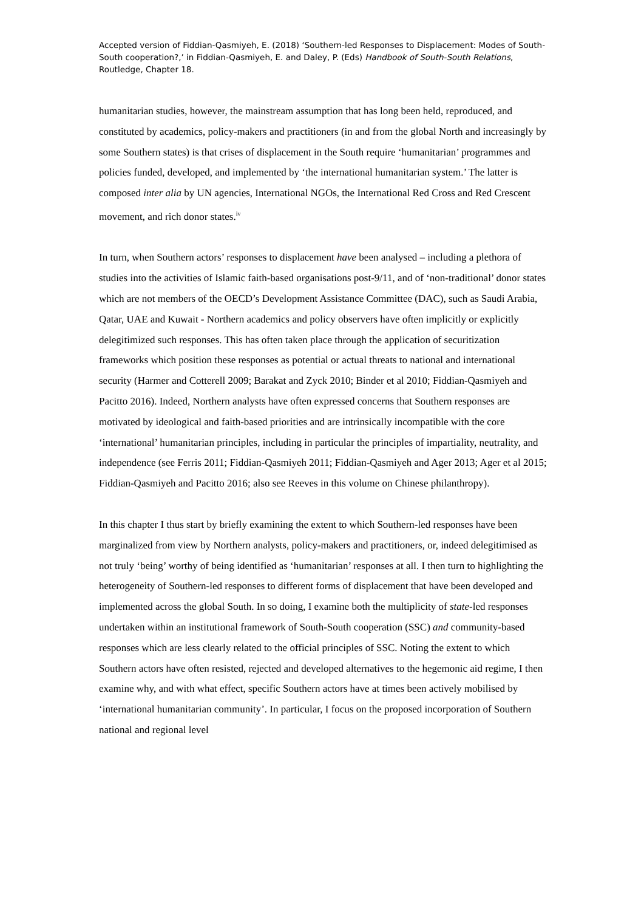Accepted version of Fiddian-Qasmiyeh, E. (2018) ‘Southern-led Responses to Displacement: Modes of South-South cooperation?,’ in Fiddian-Qasmiyeh, E. and Daley, P. (Eds) Handbook of South-South Relations, Routledge, Chapter 18.
humanitarian studies, however, the mainstream assumption that has long been held, reproduced, and constituted by academics, policy-makers and practitioners (in and from the global North and increasingly by some Southern states) is that crises of displacement in the South require ‘humanitarian’ programmes and policies funded, developed, and implemented by ‘the international humanitarian system.’ The latter is composed inter alia by UN agencies, International NGOs, the International Red Cross and Red Crescent movement, and rich donor states.<sup>iv</sup>
In turn, when Southern actors’ responses to displacement have been analysed – including a plethora of studies into the activities of Islamic faith-based organisations post-9/11, and of ‘non-traditional’ donor states which are not members of the OECD’s Development Assistance Committee (DAC), such as Saudi Arabia, Qatar, UAE and Kuwait - Northern academics and policy observers have often implicitly or explicitly delegitimized such responses. This has often taken place through the application of securitization frameworks which position these responses as potential or actual threats to national and international security (Harmer and Cotterell 2009; Barakat and Zyck 2010; Binder et al 2010; Fiddian-Qasmiyeh and Pacitto 2016). Indeed, Northern analysts have often expressed concerns that Southern responses are motivated by ideological and faith-based priorities and are intrinsically incompatible with the core ‘international’ humanitarian principles, including in particular the principles of impartiality, neutrality, and independence (see Ferris 2011; Fiddian-Qasmiyeh 2011; Fiddian-Qasmiyeh and Ager 2013; Ager et al 2015; Fiddian-Qasmiyeh and Pacitto 2016; also see Reeves in this volume on Chinese philanthropy).
In this chapter I thus start by briefly examining the extent to which Southern-led responses have been marginalized from view by Northern analysts, policy-makers and practitioners, or, indeed delegitimised as not truly ‘being’ worthy of being identified as ‘humanitarian’ responses at all. I then turn to highlighting the heterogeneity of Southern-led responses to different forms of displacement that have been developed and implemented across the global South. In so doing, I examine both the multiplicity of state-led responses undertaken within an institutional framework of South-South cooperation (SSC) and community-based responses which are less clearly related to the official principles of SSC. Noting the extent to which Southern actors have often resisted, rejected and developed alternatives to the hegemonic aid regime, I then examine why, and with what effect, specific Southern actors have at times been actively mobilised by ‘international humanitarian community’. In particular, I focus on the proposed incorporation of Southern national and regional level